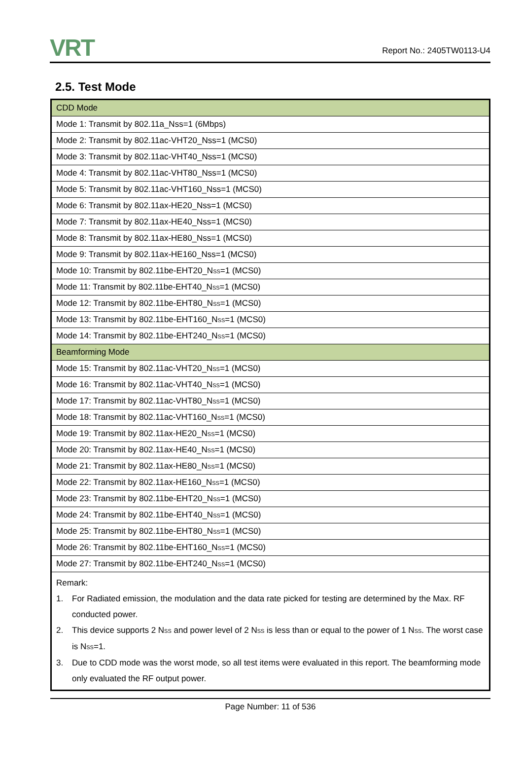VRT
Report No.: 2405TW0113-U4
2.5. Test Mode
| CDD Mode |
| Mode 1: Transmit by 802.11a_Nss=1 (6Mbps) |
| Mode 2: Transmit by 802.11ac-VHT20_Nss=1 (MCS0) |
| Mode 3: Transmit by 802.11ac-VHT40_Nss=1 (MCS0) |
| Mode 4: Transmit by 802.11ac-VHT80_Nss=1 (MCS0) |
| Mode 5: Transmit by 802.11ac-VHT160_Nss=1 (MCS0) |
| Mode 6: Transmit by 802.11ax-HE20_Nss=1 (MCS0) |
| Mode 7: Transmit by 802.11ax-HE40_Nss=1 (MCS0) |
| Mode 8: Transmit by 802.11ax-HE80_Nss=1 (MCS0) |
| Mode 9: Transmit by 802.11ax-HE160_Nss=1 (MCS0) |
| Mode 10: Transmit by 802.11be-EHT20_N<sub>SS</sub>=1 (MCS0) |
| Mode 11: Transmit by 802.11be-EHT40_N<sub>SS</sub>=1 (MCS0) |
| Mode 12: Transmit by 802.11be-EHT80_N<sub>SS</sub>=1 (MCS0) |
| Mode 13: Transmit by 802.11be-EHT160_N<sub>SS</sub>=1 (MCS0) |
| Mode 14: Transmit by 802.11be-EHT240_N<sub>SS</sub>=1 (MCS0) |
| Beamforming Mode |
| Mode 15: Transmit by 802.11ac-VHT20_N<sub>SS</sub>=1 (MCS0) |
| Mode 16: Transmit by 802.11ac-VHT40_N<sub>SS</sub>=1 (MCS0) |
| Mode 17: Transmit by 802.11ac-VHT80_N<sub>SS</sub>=1 (MCS0) |
| Mode 18: Transmit by 802.11ac-VHT160_N<sub>SS</sub>=1 (MCS0) |
| Mode 19: Transmit by 802.11ax-HE20_N<sub>SS</sub>=1 (MCS0) |
| Mode 20: Transmit by 802.11ax-HE40_N<sub>SS</sub>=1 (MCS0) |
| Mode 21: Transmit by 802.11ax-HE80_N<sub>SS</sub>=1 (MCS0) |
| Mode 22: Transmit by 802.11ax-HE160_N<sub>SS</sub>=1 (MCS0) |
| Mode 23: Transmit by 802.11be-EHT20_N<sub>SS</sub>=1 (MCS0) |
| Mode 24: Transmit by 802.11be-EHT40_N<sub>SS</sub>=1 (MCS0) |
| Mode 25: Transmit by 802.11be-EHT80_N<sub>SS</sub>=1 (MCS0) |
| Mode 26: Transmit by 802.11be-EHT160_N<sub>SS</sub>=1 (MCS0) |
| Mode 27: Transmit by 802.11be-EHT240_N<sub>SS</sub>=1 (MCS0) |
| Remark: 1. For Radiated emission, the modulation and the data rate picked for testing are determined by the Max. RF conducted power. 2. This device supports 2 N<sub>SS</sub> and power level of 2 N<sub>SS</sub> is less than or equal to the power of 1 N<sub>SS</sub>. The worst case is N<sub>SS</sub>=1. 3. Due to CDD mode was the worst mode, so all test items were evaluated in this report. The beamforming mode only evaluated the RF output power. |
Page Number: 11 of 536